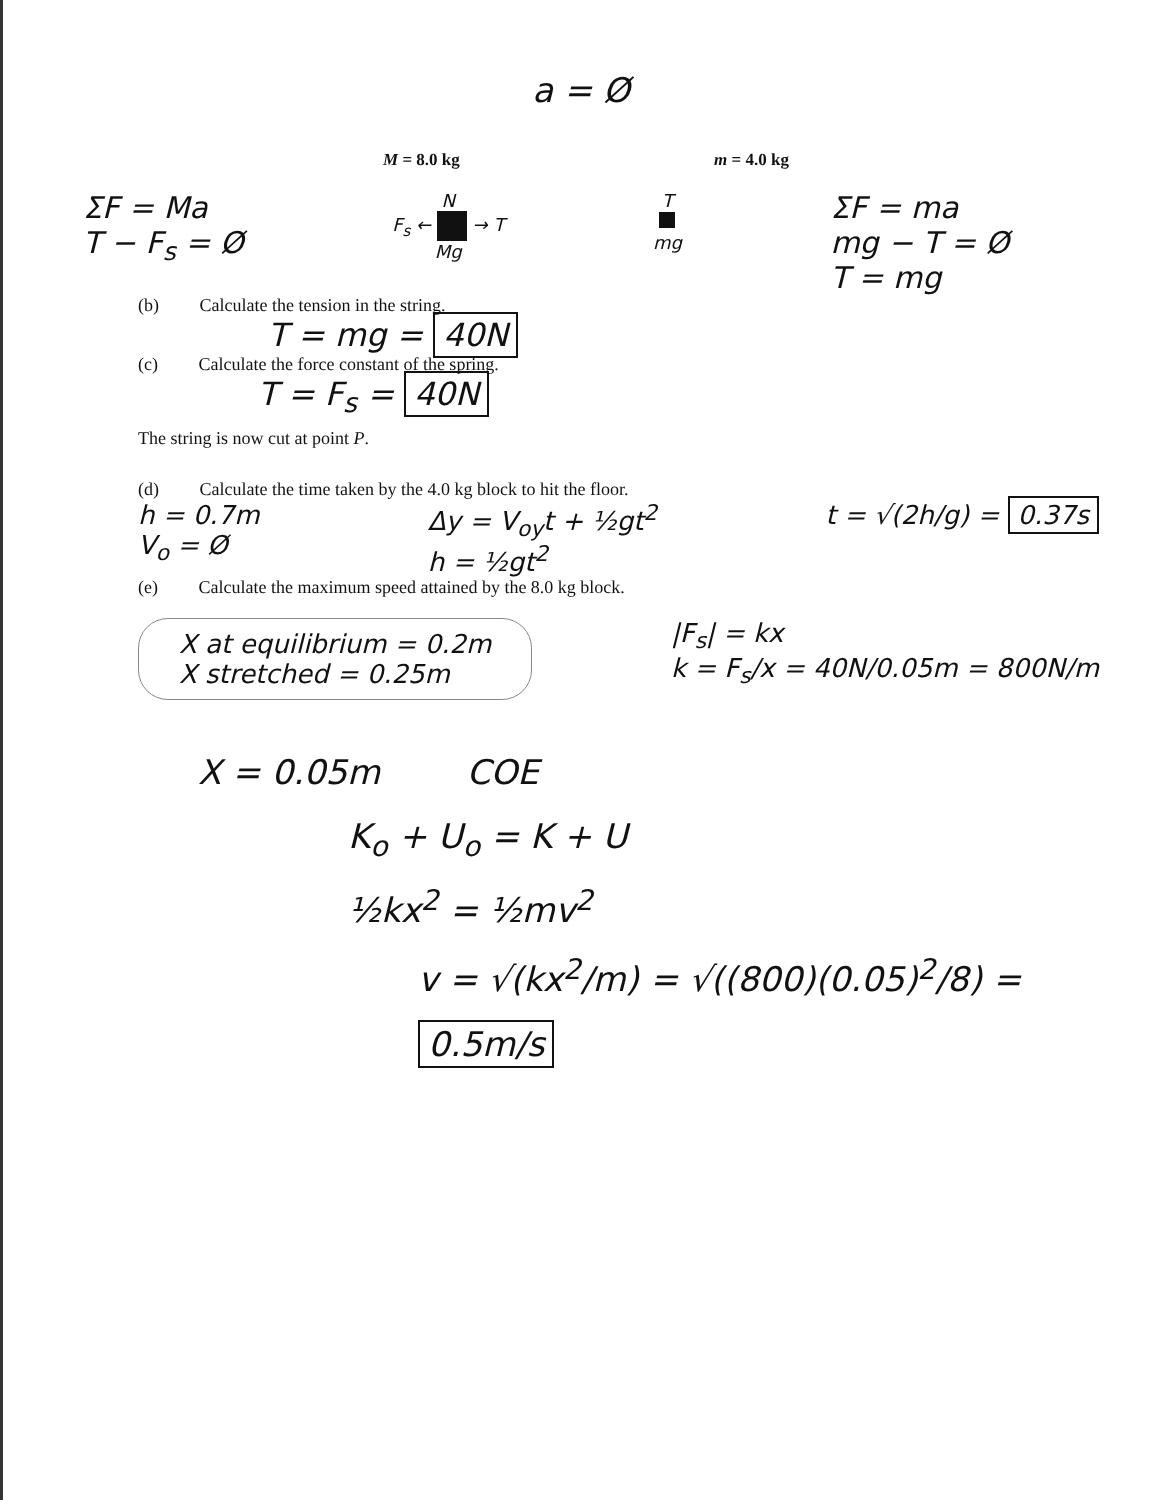a = Ø
M = 8.0 kg m = 4.0 kg
ΣF = Ma
T − F<sub>s</sub> = Ø
N
F<sub>s</sub> ← → T
Mg
T
mg
ΣF = ma
mg − T = Ø
T = mg
(b) Calculate the tension in the string.
T = mg = 40N
(c) Calculate the force constant of the spring.
T = F<sub>s</sub> = 40N
The string is now cut at point P.
(d) Calculate the time taken by the 4.0 kg block to hit the floor.
h = 0.7m
V<sub>o</sub> = Ø
Δy = V<sub>oy</sub>t + ½gt<sup>2</sup>
h = ½gt<sup>2</sup>
t = √(2h/g) = 0.37s
(e) Calculate the maximum speed attained by the 8.0 kg block.
X at equilibrium = 0.2m
X stretched = 0.25m
|F<sub>s</sub>| = kx
k = F<sub>s</sub>/x = 40N/0.05m = 800N/m
X = 0.05m COE
K<sub>o</sub> + U<sub>o</sub> = K + U
½kx<sup>2</sup> = ½mv<sup>2</sup>
v = √(kx<sup>2</sup>/m) = √((800)(0.05)<sup>2</sup>/8) = 0.5m/s